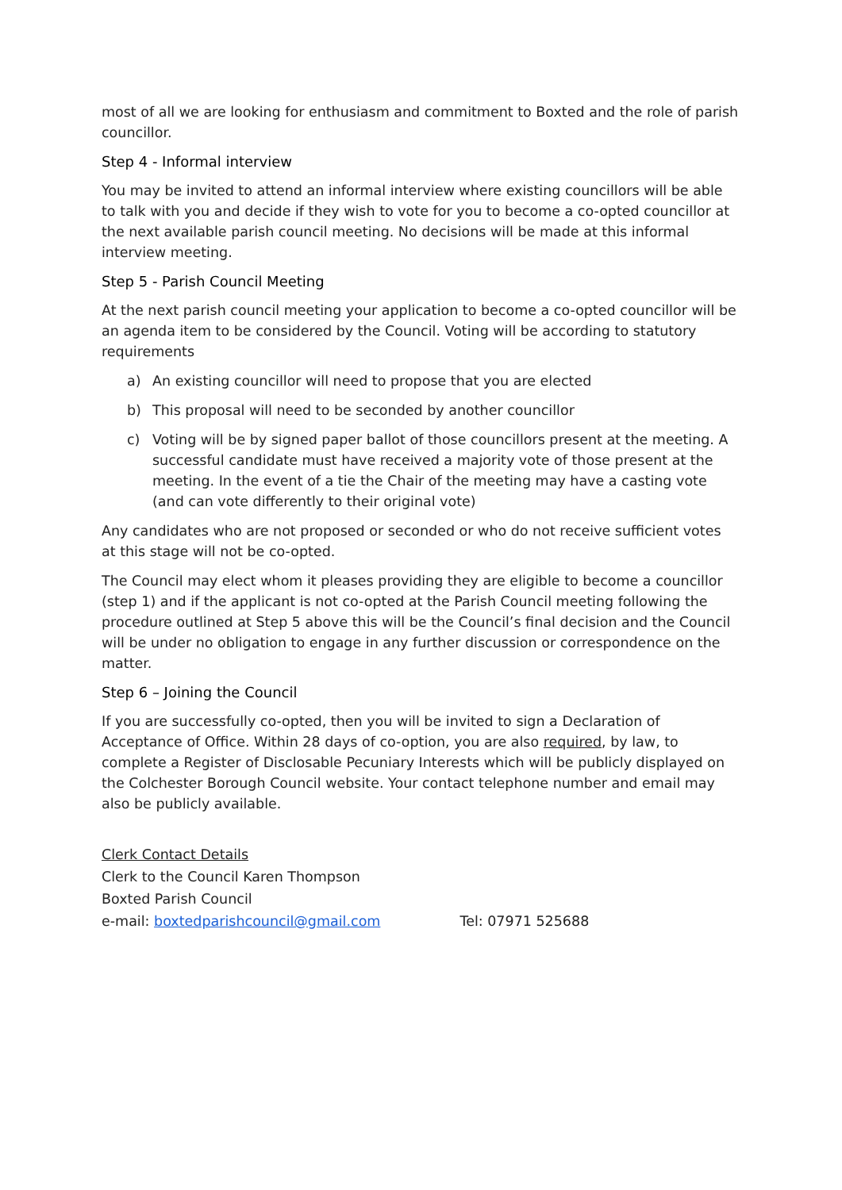most of all we are looking for enthusiasm and commitment to Boxted and the role of parish councillor.
Step 4 - Informal interview
You may be invited to attend an informal interview where existing councillors will be able to talk with you and decide if they wish to vote for you to become a co-opted councillor at the next available parish council meeting. No decisions will be made at this informal interview meeting.
Step 5 - Parish Council Meeting
At the next parish council meeting your application to become a co-opted councillor will be an agenda item to be considered by the Council. Voting will be according to statutory requirements
a) An existing councillor will need to propose that you are elected
b) This proposal will need to be seconded by another councillor
c) Voting will be by signed paper ballot of those councillors present at the meeting. A successful candidate must have received a majority vote of those present at the meeting. In the event of a tie the Chair of the meeting may have a casting vote (and can vote differently to their original vote)
Any candidates who are not proposed or seconded or who do not receive sufficient votes at this stage will not be co-opted.
The Council may elect whom it pleases providing they are eligible to become a councillor (step 1) and if the applicant is not co-opted at the Parish Council meeting following the procedure outlined at Step 5 above this will be the Council’s final decision and the Council will be under no obligation to engage in any further discussion or correspondence on the matter.
Step 6 – Joining the Council
If you are successfully co-opted, then you will be invited to sign a Declaration of Acceptance of Office. Within 28 days of co-option, you are also required, by law, to complete a Register of Disclosable Pecuniary Interests which will be publicly displayed on the Colchester Borough Council website. Your contact telephone number and email may also be publicly available.
Clerk Contact Details
Clerk to the Council Karen Thompson
Boxted Parish Council
e-mail: boxtedparishcouncil@gmail.com Tel: 07971 525688